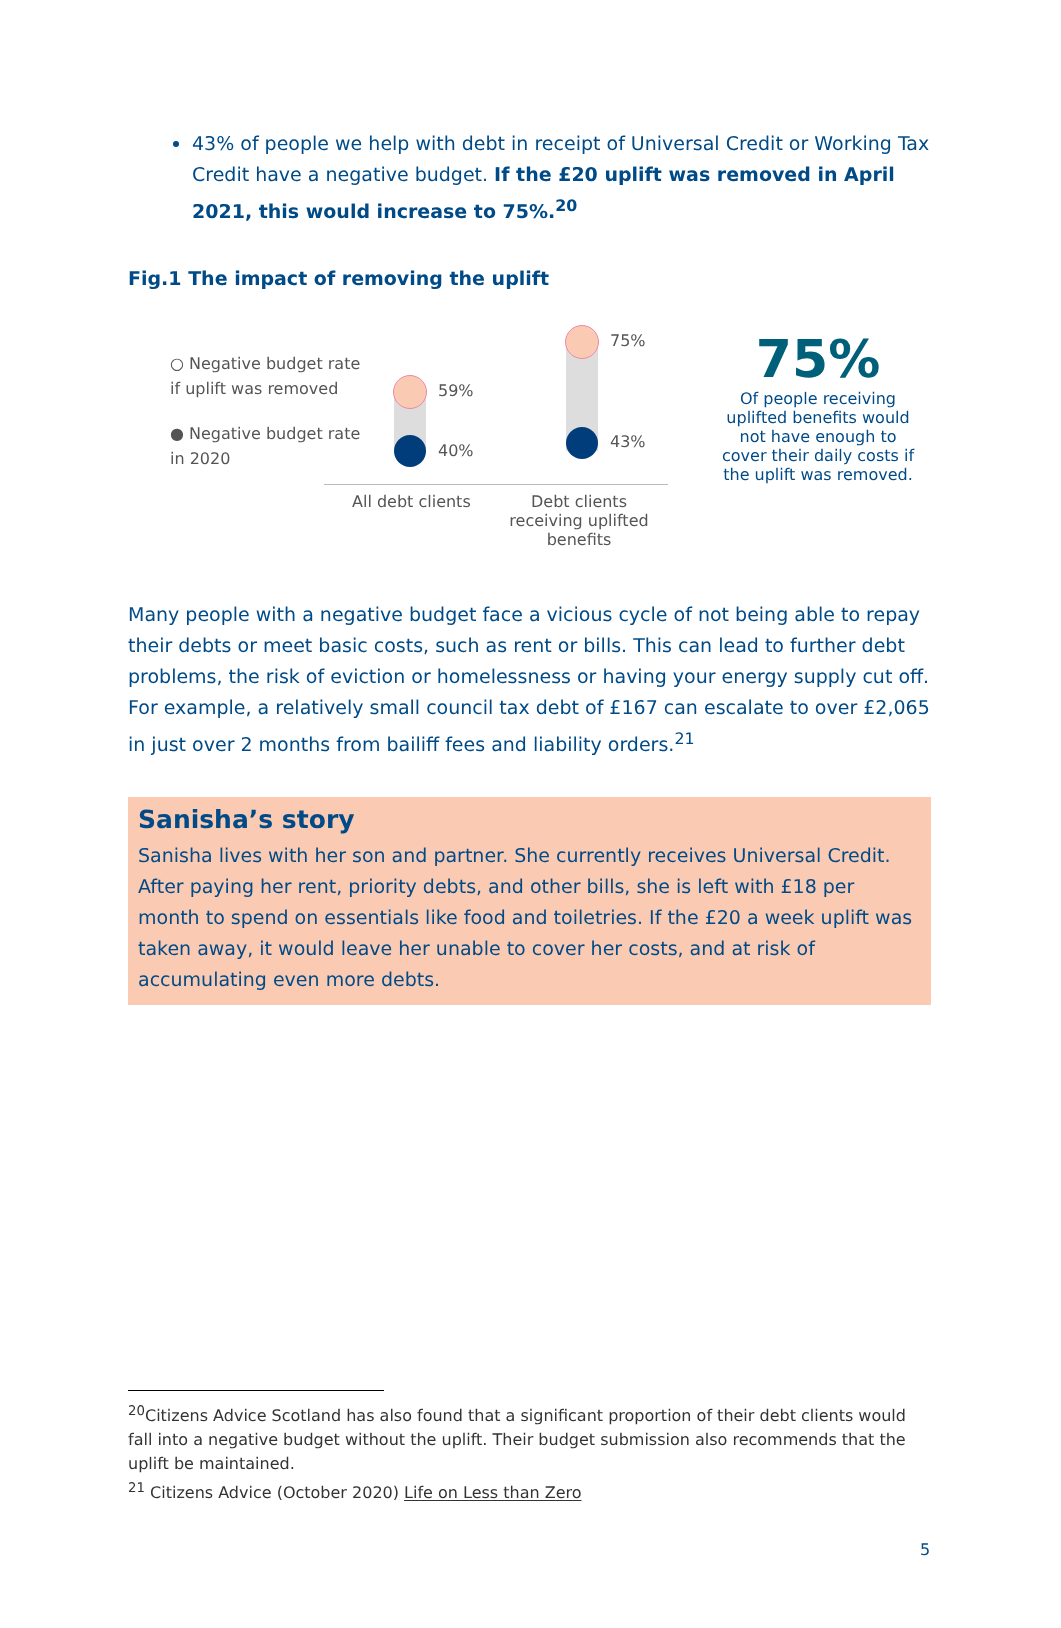43% of people we help with debt in receipt of Universal Credit or Working Tax Credit have a negative budget. If the £20 uplift was removed in April 2021, this would increase to 75%.<sup>20</sup>
Fig.1 The impact of removing the uplift
○ Negative budget rate if uplift was removed
● Negative budget rate in 2020
59%
40%
75%
43%
All debt clients Debt clients receiving uplifted benefits
75%
Of people receiving uplifted benefits would not have enough to cover their daily costs if the uplift was removed.
Many people with a negative budget face a vicious cycle of not being able to repay their debts or meet basic costs, such as rent or bills. This can lead to further debt problems, the risk of eviction or homelessness or having your energy supply cut off. For example, a relatively small council tax debt of £167 can escalate to over £2,065 in just over 2 months from bailiff fees and liability orders.<sup>21</sup>
Sanisha’s story
Sanisha lives with her son and partner. She currently receives Universal Credit. After paying her rent, priority debts, and other bills, she is left with £18 per month to spend on essentials like food and toiletries. If the £20 a week uplift was taken away, it would leave her unable to cover her costs, and at risk of accumulating even more debts.
<sup>20</sup> Citizens Advice Scotland has also found that a significant proportion of their debt clients would fall into a negative budget without the uplift. Their budget submission also recommends that the uplift be maintained.
<sup>21</sup> Citizens Advice (October 2020) Life on Less than Zero
5